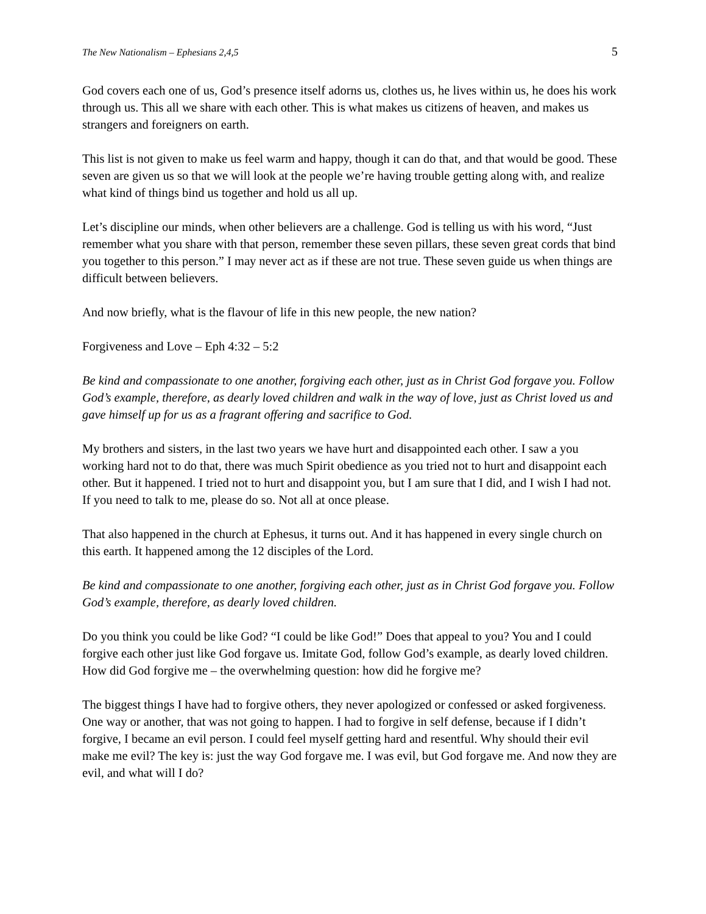The New Nationalism – Ephesians 2,4,5 5
God covers each one of us, God’s presence itself adorns us, clothes us, he lives within us, he does his work through us. This all we share with each other. This is what makes us citizens of heaven, and makes us strangers and foreigners on earth.
This list is not given to make us feel warm and happy, though it can do that, and that would be good. These seven are given us so that we will look at the people we’re having trouble getting along with, and realize what kind of things bind us together and hold us all up.
Let’s discipline our minds, when other believers are a challenge. God is telling us with his word, “Just remember what you share with that person, remember these seven pillars, these seven great cords that bind you together to this person.” I may never act as if these are not true. These seven guide us when things are difficult between believers.
And now briefly, what is the flavour of life in this new people, the new nation?
Forgiveness and Love – Eph 4:32 – 5:2
Be kind and compassionate to one another, forgiving each other, just as in Christ God forgave you. Follow God’s example, therefore, as dearly loved children and walk in the way of love, just as Christ loved us and gave himself up for us as a fragrant offering and sacrifice to God.
My brothers and sisters, in the last two years we have hurt and disappointed each other. I saw a you working hard not to do that, there was much Spirit obedience as you tried not to hurt and disappoint each other. But it happened. I tried not to hurt and disappoint you, but I am sure that I did, and I wish I had not. If you need to talk to me, please do so. Not all at once please.
That also happened in the church at Ephesus, it turns out. And it has happened in every single church on this earth. It happened among the 12 disciples of the Lord.
Be kind and compassionate to one another, forgiving each other, just as in Christ God forgave you. Follow God’s example, therefore, as dearly loved children.
Do you think you could be like God? “I could be like God!” Does that appeal to you? You and I could forgive each other just like God forgave us. Imitate God, follow God’s example, as dearly loved children. How did God forgive me – the overwhelming question: how did he forgive me?
The biggest things I have had to forgive others, they never apologized or confessed or asked forgiveness. One way or another, that was not going to happen. I had to forgive in self defense, because if I didn’t forgive, I became an evil person. I could feel myself getting hard and resentful. Why should their evil make me evil? The key is: just the way God forgave me. I was evil, but God forgave me. And now they are evil, and what will I do?